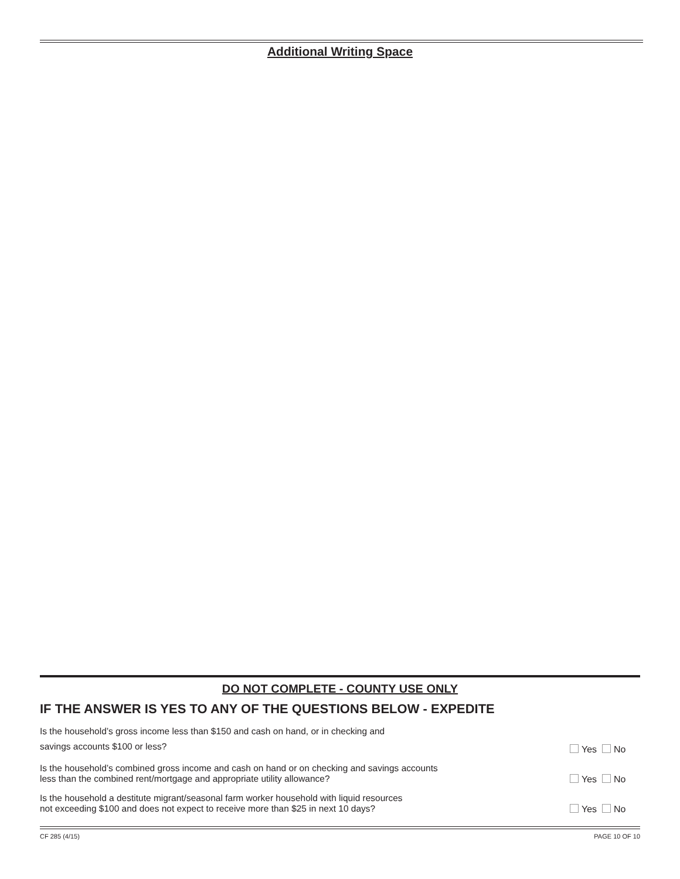Additional Writing Space
DO NOT COMPLETE - COUNTY USE ONLY
IF THE ANSWER IS YES TO ANY OF THE QUESTIONS BELOW - EXPEDITE
Is the household’s gross income less than $150 and cash on hand, or in checking and
savings accounts $100 or less?
Yes No
Is the household’s combined gross income and cash on hand or on checking and savings accounts
less than the combined rent/mortgage and appropriate utility allowance?
Yes No
Is the household a destitute migrant/seasonal farm worker household with liquid resources
not exceeding $100 and does not expect to receive more than $25 in next 10 days?
Yes No
CF 285 (4/15) PAGE 10 OF 10